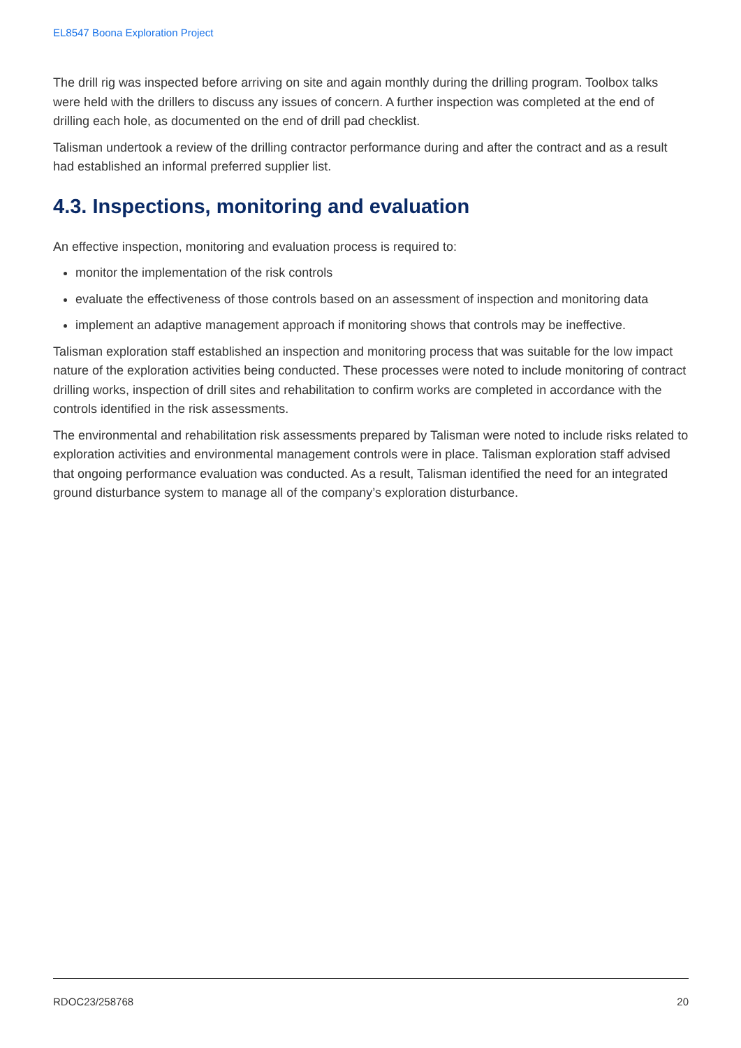EL8547 Boona Exploration Project
The drill rig was inspected before arriving on site and again monthly during the drilling program. Toolbox talks were held with the drillers to discuss any issues of concern. A further inspection was completed at the end of drilling each hole, as documented on the end of drill pad checklist.
Talisman undertook a review of the drilling contractor performance during and after the contract and as a result had established an informal preferred supplier list.
4.3. Inspections, monitoring and evaluation
An effective inspection, monitoring and evaluation process is required to:
monitor the implementation of the risk controls
evaluate the effectiveness of those controls based on an assessment of inspection and monitoring data
implement an adaptive management approach if monitoring shows that controls may be ineffective.
Talisman exploration staff established an inspection and monitoring process that was suitable for the low impact nature of the exploration activities being conducted. These processes were noted to include monitoring of contract drilling works, inspection of drill sites and rehabilitation to confirm works are completed in accordance with the controls identified in the risk assessments.
The environmental and rehabilitation risk assessments prepared by Talisman were noted to include risks related to exploration activities and environmental management controls were in place. Talisman exploration staff advised that ongoing performance evaluation was conducted. As a result, Talisman identified the need for an integrated ground disturbance system to manage all of the company’s exploration disturbance.
RDOC23/258768 20